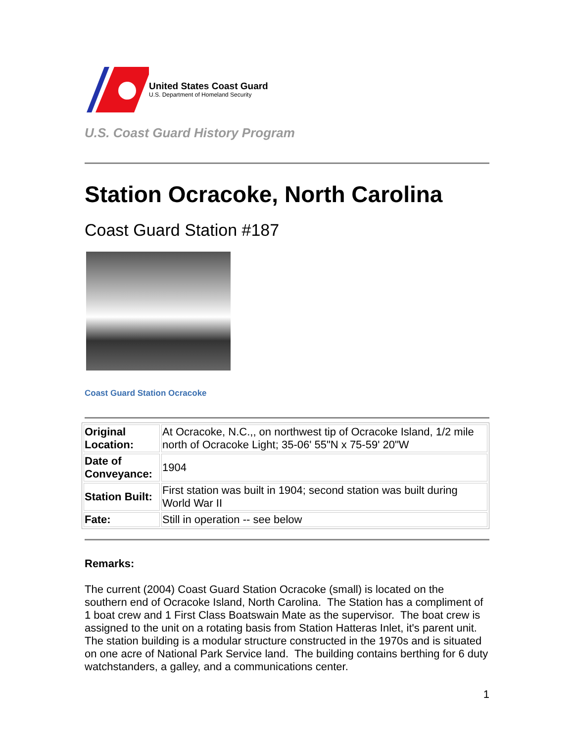United States Coast Guard
U.S. Department of Homeland Security
U.S. Coast Guard History Program
Station Ocracoke, North Carolina
Coast Guard Station #187
Coast Guard Station Ocracoke
| Original Location: | At Ocracoke, N.C.,, on northwest tip of Ocracoke Island, 1/2 mile north of Ocracoke Light; 35-06' 55"N x 75-59' 20"W |
| Date of Conveyance: | 1904 |
| Station Built: | First station was built in 1904; second station was built during World War II |
| Fate: | Still in operation -- see below |
Remarks:
The current (2004) Coast Guard Station Ocracoke (small) is located on the southern end of Ocracoke Island, North Carolina. The Station has a compliment of 1 boat crew and 1 First Class Boatswain Mate as the supervisor. The boat crew is assigned to the unit on a rotating basis from Station Hatteras Inlet, it's parent unit. The station building is a modular structure constructed in the 1970s and is situated on one acre of National Park Service land. The building contains berthing for 6 duty watchstanders, a galley, and a communications center.
1